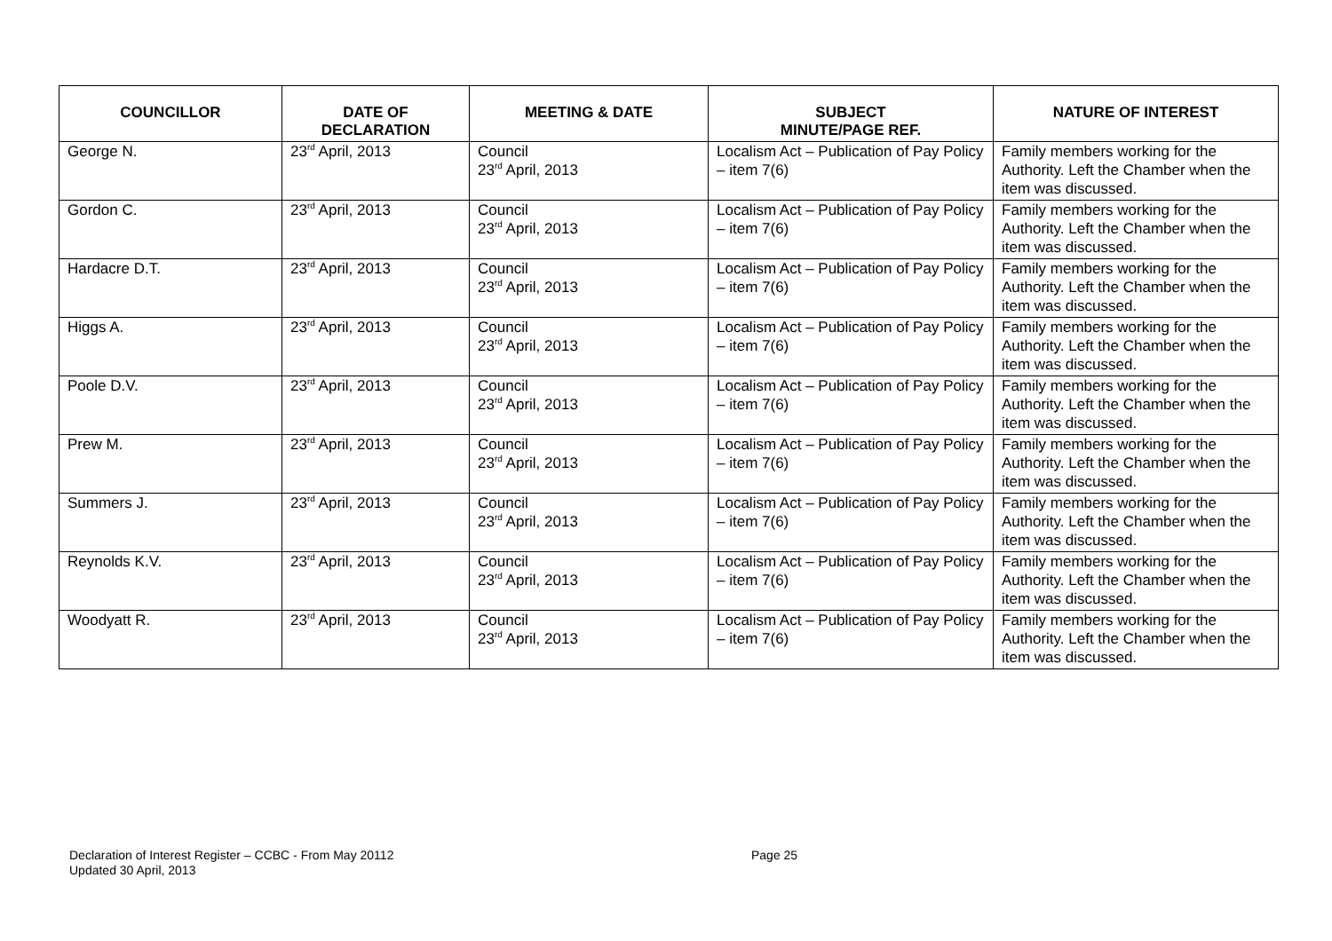| COUNCILLOR | DATE OF DECLARATION | MEETING & DATE | SUBJECT MINUTE/PAGE REF. | NATURE OF INTEREST |
| --- | --- | --- | --- | --- |
| George N. | 23<sup>rd</sup> April, 2013 | Council 23<sup>rd</sup> April, 2013 | Localism Act – Publication of Pay Policy – item 7(6) | Family members working for the Authority. Left the Chamber when the item was discussed. |
| Gordon C. | 23<sup>rd</sup> April, 2013 | Council 23<sup>rd</sup> April, 2013 | Localism Act – Publication of Pay Policy – item 7(6) | Family members working for the Authority. Left the Chamber when the item was discussed. |
| Hardacre D.T. | 23<sup>rd</sup> April, 2013 | Council 23<sup>rd</sup> April, 2013 | Localism Act – Publication of Pay Policy – item 7(6) | Family members working for the Authority. Left the Chamber when the item was discussed. |
| Higgs A. | 23<sup>rd</sup> April, 2013 | Council 23<sup>rd</sup> April, 2013 | Localism Act – Publication of Pay Policy – item 7(6) | Family members working for the Authority. Left the Chamber when the item was discussed. |
| Poole D.V. | 23<sup>rd</sup> April, 2013 | Council 23<sup>rd</sup> April, 2013 | Localism Act – Publication of Pay Policy – item 7(6) | Family members working for the Authority. Left the Chamber when the item was discussed. |
| Prew M. | 23<sup>rd</sup> April, 2013 | Council 23<sup>rd</sup> April, 2013 | Localism Act – Publication of Pay Policy – item 7(6) | Family members working for the Authority. Left the Chamber when the item was discussed. |
| Summers J. | 23<sup>rd</sup> April, 2013 | Council 23<sup>rd</sup> April, 2013 | Localism Act – Publication of Pay Policy – item 7(6) | Family members working for the Authority. Left the Chamber when the item was discussed. |
| Reynolds K.V. | 23<sup>rd</sup> April, 2013 | Council 23<sup>rd</sup> April, 2013 | Localism Act – Publication of Pay Policy – item 7(6) | Family members working for the Authority. Left the Chamber when the item was discussed. |
| Woodyatt R. | 23<sup>rd</sup> April, 2013 | Council 23<sup>rd</sup> April, 2013 | Localism Act – Publication of Pay Policy – item 7(6) | Family members working for the Authority. Left the Chamber when the item was discussed. |
Declaration of Interest Register – CCBC - From May 20112
Updated 30 April, 2013
Page 25